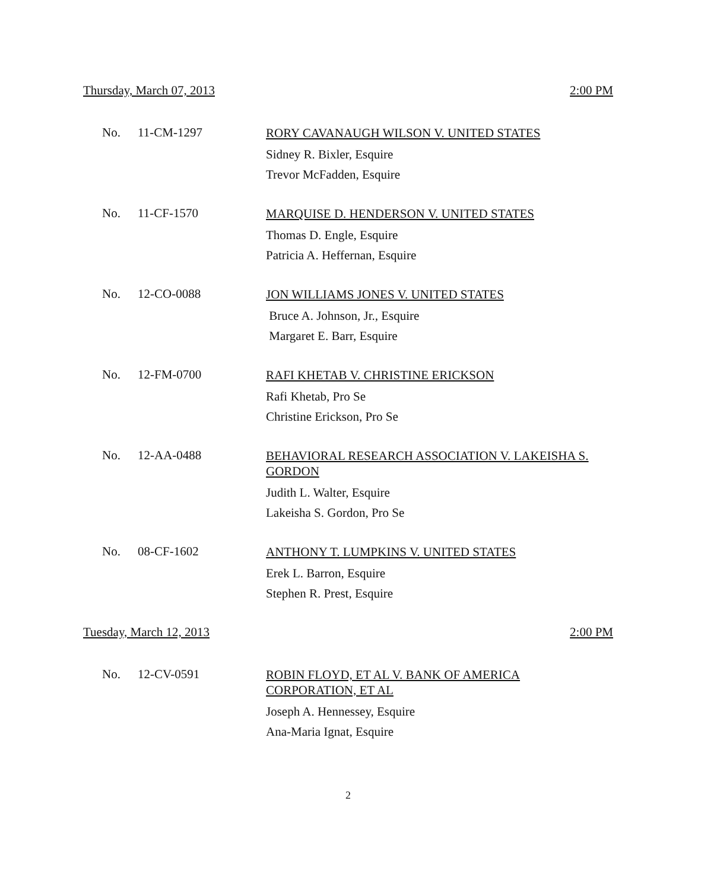Thursday, March 07, 2013 2:00 PM
No. 11-CM-1297
RORY CAVANAUGH WILSON V. UNITED STATES
Sidney R. Bixler, Esquire
Trevor McFadden, Esquire
No. 11-CF-1570
MARQUISE D. HENDERSON V. UNITED STATES
Thomas D. Engle, Esquire
Patricia A. Heffernan, Esquire
No. 12-CO-0088
JON WILLIAMS JONES V. UNITED STATES
Bruce A. Johnson, Jr., Esquire
Margaret E. Barr, Esquire
No. 12-FM-0700
RAFI KHETAB V. CHRISTINE ERICKSON
Rafi Khetab, Pro Se
Christine Erickson, Pro Se
No. 12-AA-0488
BEHAVIORAL RESEARCH ASSOCIATION V. LAKEISHA S. GORDON
Judith L. Walter, Esquire
Lakeisha S. Gordon, Pro Se
No. 08-CF-1602
ANTHONY T. LUMPKINS V. UNITED STATES
Erek L. Barron, Esquire
Stephen R. Prest, Esquire
Tuesday, March 12, 2013 2:00 PM
No. 12-CV-0591
ROBIN FLOYD, ET AL V. BANK OF AMERICA
CORPORATION, ET AL
Joseph A. Hennessey, Esquire
Ana-Maria Ignat, Esquire
2